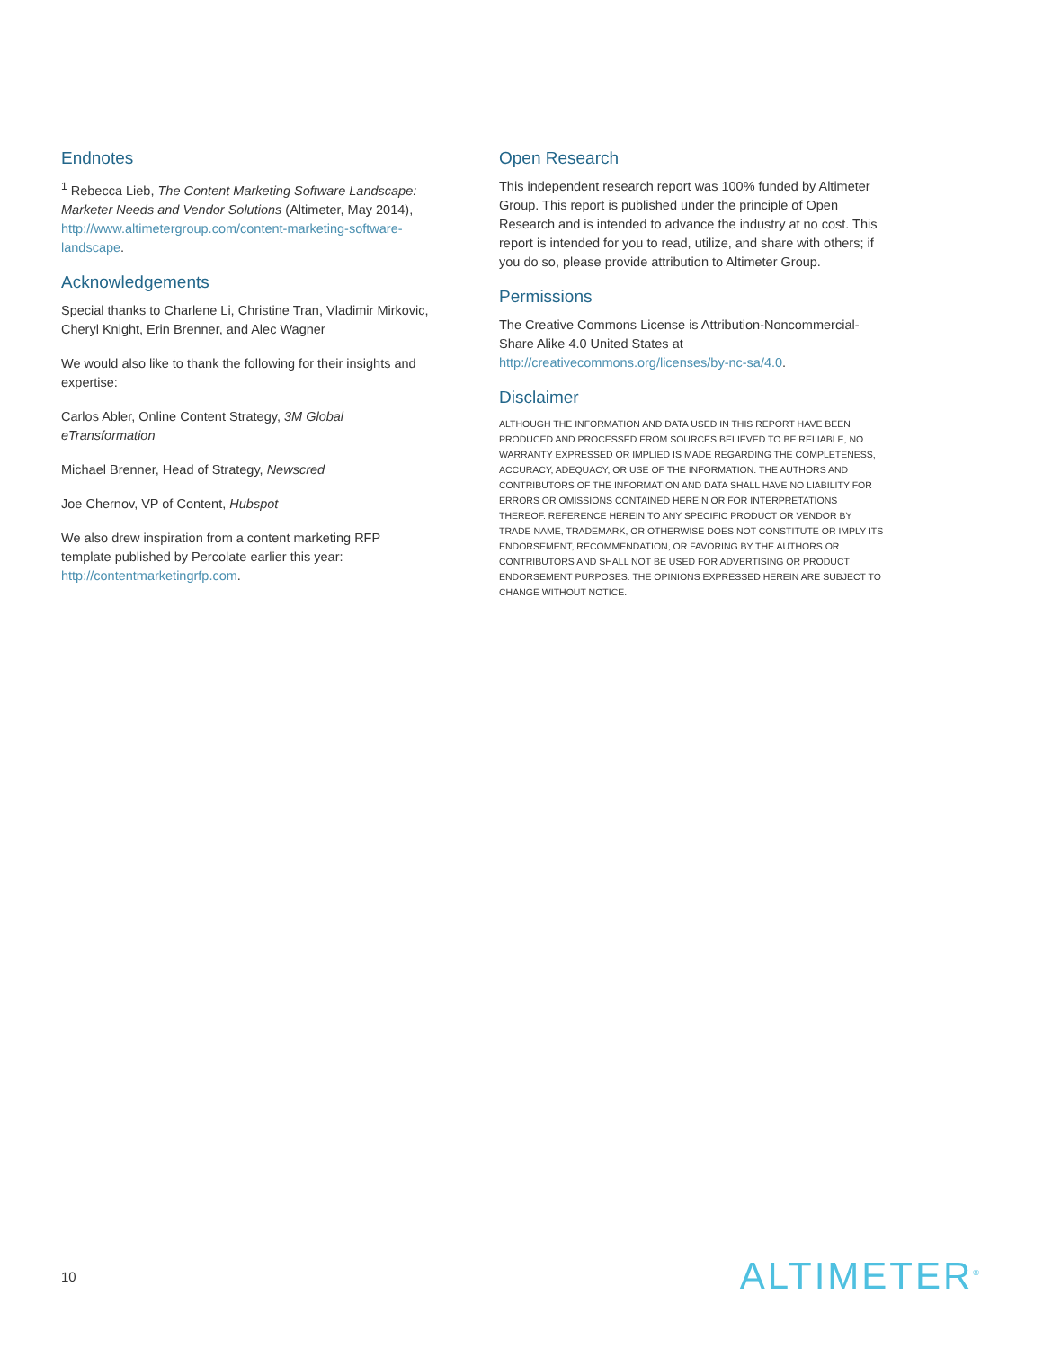Endnotes
<sup>1</sup> Rebecca Lieb, The Content Marketing Software Landscape: Marketer Needs and Vendor Solutions (Altimeter, May 2014), http://www.altimetergroup.com/content-marketing-software-landscape.
Acknowledgements
Special thanks to Charlene Li, Christine Tran, Vladimir Mirkovic, Cheryl Knight, Erin Brenner, and Alec Wagner
We would also like to thank the following for their insights and expertise:
Carlos Abler, Online Content Strategy, 3M Global eTransformation
Michael Brenner, Head of Strategy, Newscred
Joe Chernov, VP of Content, Hubspot
We also drew inspiration from a content marketing RFP template published by Percolate earlier this year: http://contentmarketingrfp.com.
Open Research
This independent research report was 100% funded by Altimeter Group. This report is published under the principle of Open Research and is intended to advance the industry at no cost. This report is intended for you to read, utilize, and share with others; if you do so, please provide attribution to Altimeter Group.
Permissions
The Creative Commons License is Attribution-Noncommercial-Share Alike 4.0 United States at http://creativecommons.org/licenses/by-nc-sa/4.0.
Disclaimer
ALTHOUGH THE INFORMATION AND DATA USED IN THIS REPORT HAVE BEEN PRODUCED AND PROCESSED FROM SOURCES BELIEVED TO BE RELIABLE, NO WARRANTY EXPRESSED OR IMPLIED IS MADE REGARDING THE COMPLETENESS, ACCURACY, ADEQUACY, OR USE OF THE INFORMATION. THE AUTHORS AND CONTRIBUTORS OF THE INFORMATION AND DATA SHALL HAVE NO LIABILITY FOR ERRORS OR OMISSIONS CONTAINED HEREIN OR FOR INTERPRETATIONS THEREOF. REFERENCE HEREIN TO ANY SPECIFIC PRODUCT OR VENDOR BY TRADE NAME, TRADEMARK, OR OTHERWISE DOES NOT CONSTITUTE OR IMPLY ITS ENDORSEMENT, RECOMMENDATION, OR FAVORING BY THE AUTHORS OR CONTRIBUTORS AND SHALL NOT BE USED FOR ADVERTISING OR PRODUCT ENDORSEMENT PURPOSES. THE OPINIONS EXPRESSED HEREIN ARE SUBJECT TO CHANGE WITHOUT NOTICE.
10 ALTIMETER<sup>®</sup>